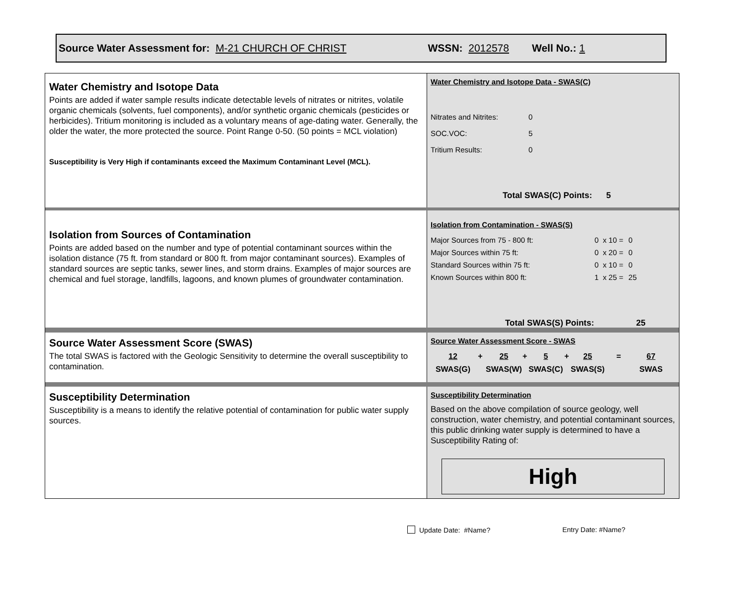Source Water Assessment for: M-21 CHURCH OF CHRIST WSSN: 2012578 Well No.: 1
Water Chemistry and Isotope Data
Points are added if water sample results indicate detectable levels of nitrates or nitrites, volatile organic chemicals (solvents, fuel components), and/or synthetic organic chemicals (pesticides or herbicides). Tritium monitoring is included as a voluntary means of age-dating water. Generally, the older the water, the more protected the source. Point Range 0-50. (50 points = MCL violation)
Susceptibility is Very High if contaminants exceed the Maximum Contaminant Level (MCL).
Water Chemistry and Isotope Data - SWAS(C)
| Nitrates and Nitrites: | 0 |
| SOC.VOC: | 5 |
| Tritium Results: | 0 |
Total SWAS(C) Points: 5
Isolation from Sources of Contamination
Points are added based on the number and type of potential contaminant sources within the isolation distance (75 ft. from standard or 800 ft. from major contaminant sources). Examples of standard sources are septic tanks, sewer lines, and storm drains. Examples of major sources are chemical and fuel storage, landfills, lagoons, and known plumes of groundwater contamination.
Isolation from Contamination - SWAS(S)
| Major Sources from 75 - 800 ft: | 0 x 10 = | 0 |
| Major Sources within 75 ft: | 0 x 20 = | 0 |
| Standard Sources within 75 ft: | 0 x 10 = | 0 |
| Known Sources within 800 ft: | 1 x 25 = | 25 |
Total SWAS(S) Points: 25
Source Water Assessment Score (SWAS)
The total SWAS is factored with the Geologic Sensitivity to determine the overall susceptibility to contamination.
Source Water Assessment Score - SWAS
| 12 | + | 25 | + | 5 | + | 25 | = | 67 |
| SWAS(G) | | SWAS(W) | | SWAS(C) | | SWAS(S) | | SWAS |
Susceptibility Determination
Susceptibility is a means to identify the relative potential of contamination for public water supply sources.
Susceptibility Determination
Based on the above compilation of source geology, well construction, water chemistry, and potential contaminant sources, this public drinking water supply is determined to have a Susceptibility Rating of:
High
Update Date: #Name? Entry Date: #Name?